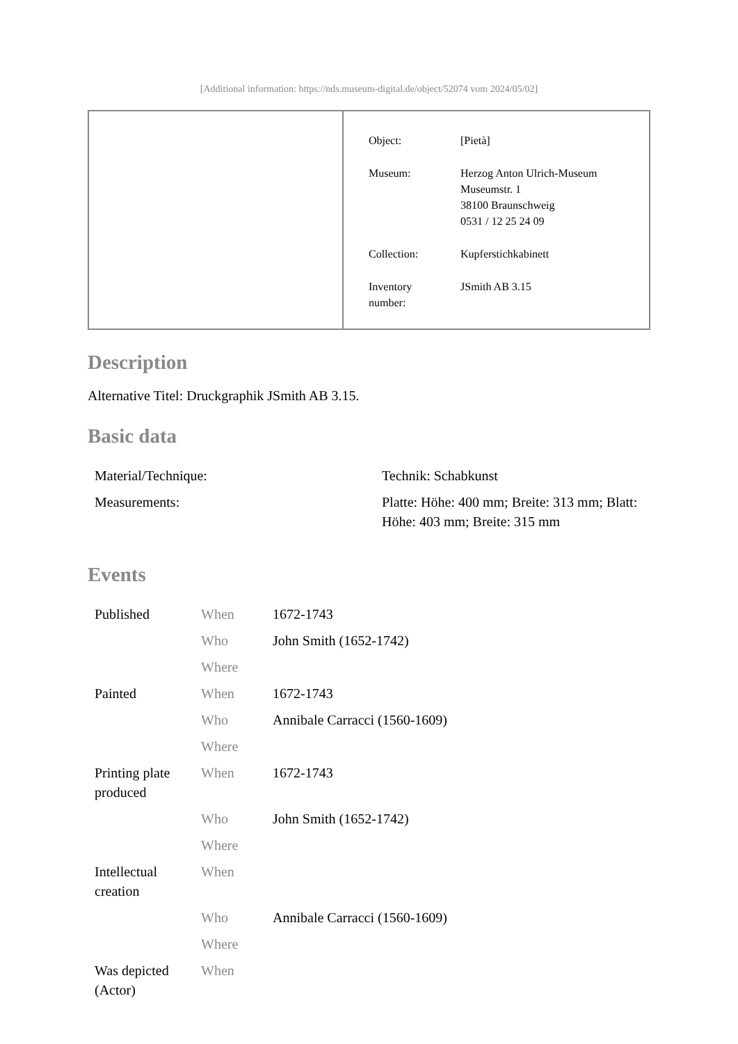[Additional information: https://nds.museum-digital.de/object/52074 vom 2024/05/02]
| Object: | [Pietà] |
| Museum: | Herzog Anton Ulrich-Museum Museumstr. 1 38100 Braunschweig 0531 / 12 25 24 09 |
| Collection: | Kupferstichkabinett |
| Inventory number: | JSmith AB 3.15 |
Description
Alternative Titel: Druckgraphik JSmith AB 3.15.
Basic data
| Material/Technique: | Technik: Schabkunst |
| Measurements: | Platte: Höhe: 400 mm; Breite: 313 mm; Blatt: Höhe: 403 mm; Breite: 315 mm |
Events
| Published | When | 1672-1743 |
| | Who | John Smith (1652-1742) |
| | Where | |
| Painted | When | 1672-1743 |
| | Who | Annibale Carracci (1560-1609) |
| | Where | |
| Printing plate produced | When | 1672-1743 |
| | Who | John Smith (1652-1742) |
| | Where | |
| Intellectual creation | When | |
| | Who | Annibale Carracci (1560-1609) |
| | Where | |
| Was depicted (Actor) | When | |